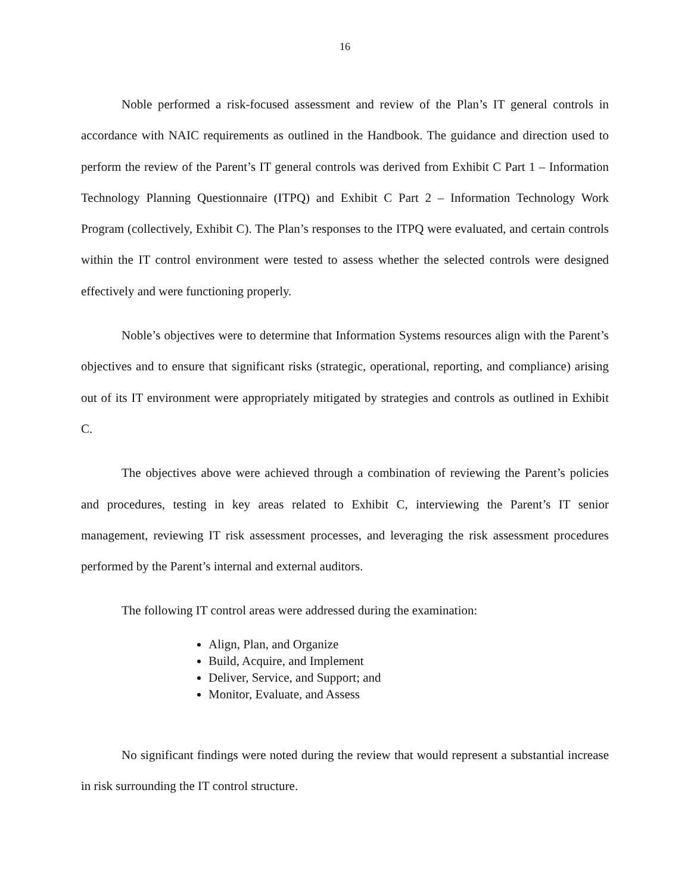16
Noble performed a risk-focused assessment and review of the Plan’s IT general controls in accordance with NAIC requirements as outlined in the Handbook. The guidance and direction used to perform the review of the Parent’s IT general controls was derived from Exhibit C Part 1 – Information Technology Planning Questionnaire (ITPQ) and Exhibit C Part 2 – Information Technology Work Program (collectively, Exhibit C). The Plan’s responses to the ITPQ were evaluated, and certain controls within the IT control environment were tested to assess whether the selected controls were designed effectively and were functioning properly.
Noble’s objectives were to determine that Information Systems resources align with the Parent’s objectives and to ensure that significant risks (strategic, operational, reporting, and compliance) arising out of its IT environment were appropriately mitigated by strategies and controls as outlined in Exhibit C.
The objectives above were achieved through a combination of reviewing the Parent’s policies and procedures, testing in key areas related to Exhibit C, interviewing the Parent’s IT senior management, reviewing IT risk assessment processes, and leveraging the risk assessment procedures performed by the Parent’s internal and external auditors.
The following IT control areas were addressed during the examination:
Align, Plan, and Organize
Build, Acquire, and Implement
Deliver, Service, and Support; and
Monitor, Evaluate, and Assess
No significant findings were noted during the review that would represent a substantial increase in risk surrounding the IT control structure.